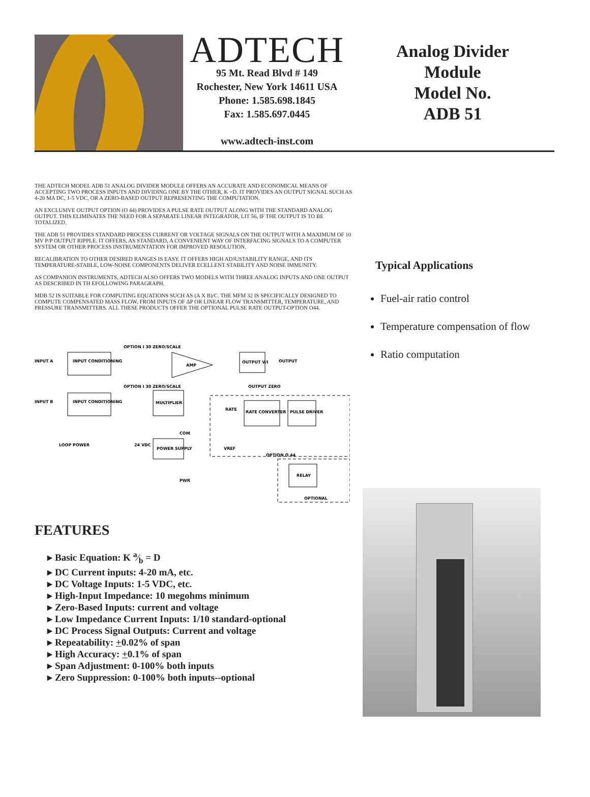ADTECH
95 Mt. Read Blvd # 149
Rochester, New York 14611 USA
Phone: 1.585.698.1845
Fax: 1.585.697.0445
www.adtech-inst.com
Analog Divider
Module
Model No.
ADB 51
THE ADTECH MODEL ADB 51 ANALOG DIVIDER MODULE OFFERS AN ACCURATE AND ECONOMICAL MEANS OF ACCEPTING TWO PROCESS INPUTS AND DIVIDING ONE BY THE OTHER, K =D. IT PROVIDES AN OUTPUT SIGNAL SUCH AS 4-20 MA DC, 1-5 VDC, OR A ZERO-BASED OUTPUT REPRESENTING THE COMPUTATION.
AN EXCLUSIVE OUTPUT OPTION (O 44) PROVIDES A PULSE RATE OUTPUT ALONG WITH THE STANDARD ANALOG OUTPUT. THIS ELIMINATES THE NEED FOR A SEPARATE LINEAR INTEGRATOR, LIT 56, IF THE OUTPUT IS TO BE TOTALIZED.
THE ADB 51 PROVIDES STANDARD PROCESS CURRENT OR VOLTAGE SIGNALS ON THE OUTPUT WITH A MAXIMUM OF 10 MV P/P OUTPUT RIPPLE. IT OFFERS, AS STANDARD, A CONVENIENT WAY OF INTERFACING SIGNALS TO A COMPUTER SYSTEM OR OTHER PROCESS INSTRUMENTATION FOR IMPROVED RESOLUTION.
RECALIBRATION TO OTHER DESIRED RANGES IS EASY. IT OFFERS HIGH ADJUSTABILITY RANGE, AND ITS TEMPERATURE-STABLE, LOW-NOISE COMPONENTS DELIVER ECELLENT STABILITY AND NOISE IMMUNITY.
AS COMPANION INSTRUMENTS, ADTECH ALSO OFFERS TWO MODELS WITH THREE ANALOG INPUTS AND ONE OUTPUT AS DESCRIBED IN TH EFOLLOWING PARAGRAPH.
MDB 52 IS SUITABLE FOR COMPUTING EQUATIONS SUCH AS (A X B)/C. THE MFM 32 IS SPECIFICALLY DESIGNED TO COMPUTE COMPENSATED MASS FLOW, FROM INPUTS OF ΔP OR LINEAR FLOW TRANSMITTER, TEMPERATURE, AND PRESSURE TRANSMITTERS. ALL THESE PRODUCTS OFFER THE OPTIONAL PULSE RATE OUTPUT-OPTION O44.
INPUT CONDITIONING
INPUT CONDITIONING
AMP
MULTIPLIER
OUTPUT V/I
RATE CONVERTER
PULSE DRIVER
POWER SUPPLY
RELAY
INPUT A
INPUT B
OUTPUT
LOOP POWER
24 VDC
VREF
OPTION O 44
OPTIONAL
PWR
OPTION I 30 ZERO/SCALE
OPTION I 30 ZERO/SCALE
OUTPUT ZERO
RATE
COM
FEATURES
Basic Equation: K a⁄b = D
DC Current inputs: 4-20 mA, etc.
DC Voltage Inputs: 1-5 VDC, etc.
High-Input Impedance: 10 megohms minimum
Zero-Based Inputs: current and voltage
Low Impedance Current Inputs: 1/10 standard-optional
DC Process Signal Outputs: Current and voltage
Repeatability: +0.02% of span
High Accuracy: +0.1% of span
Span Adjustment: 0-100% both inputs
Zero Suppression: 0-100% both inputs--optional
Typical Applications
Fuel-air ratio control
Temperature compensation of flow
Ratio computation